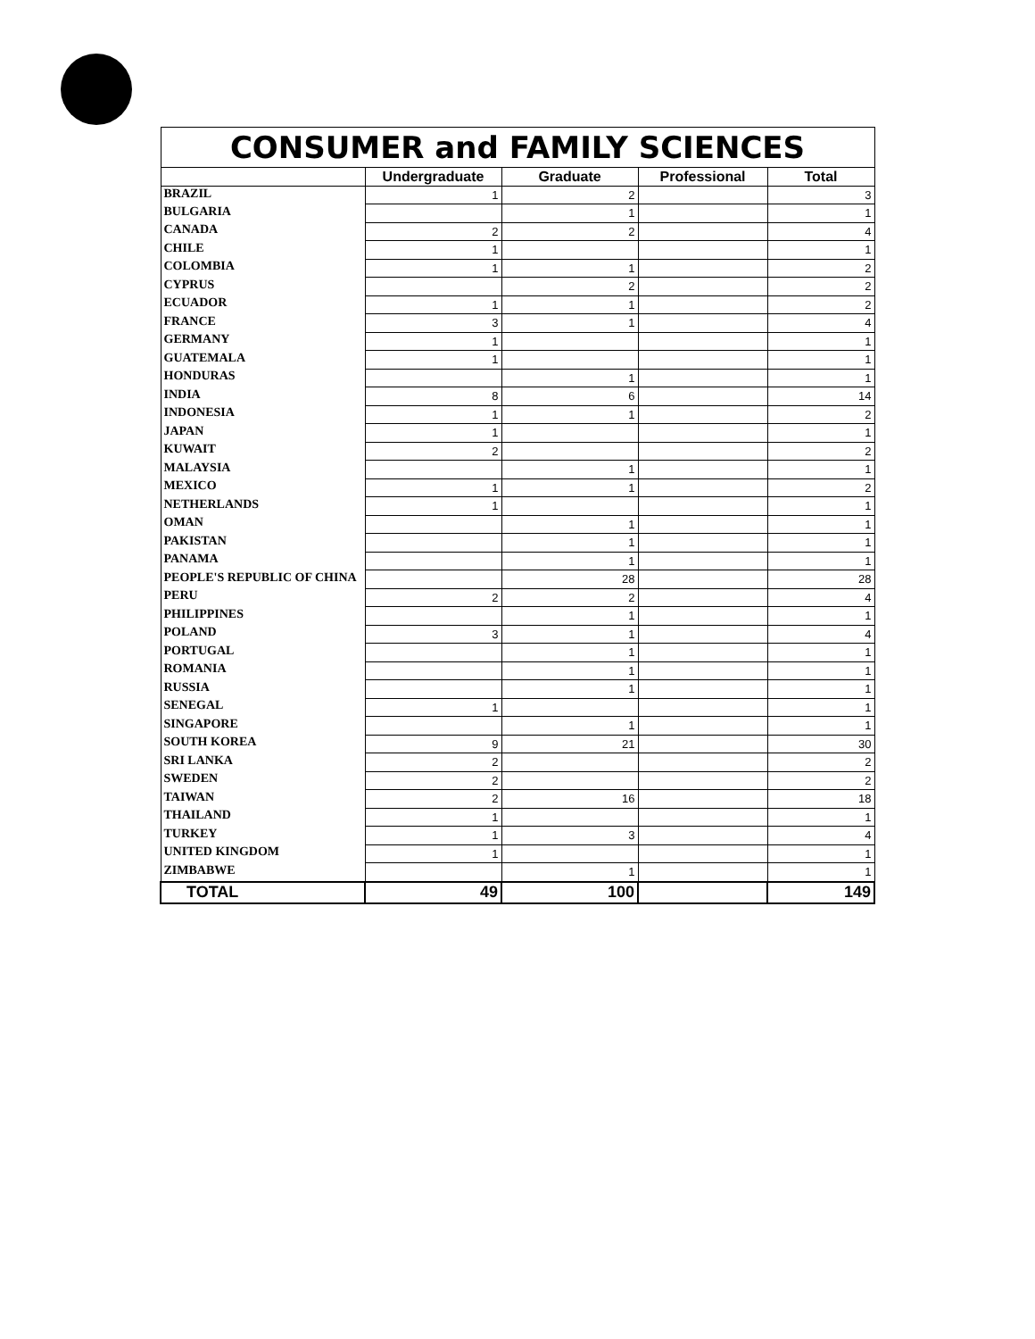| CONSUMER and FAMILY SCIENCES | | | | |
| --- | --- | --- | --- | --- |
| | Undergraduate | Graduate | Professional | Total |
| BRAZIL | 1 | 2 | | 3 |
| BULGARIA | | 1 | | 1 |
| CANADA | 2 | 2 | | 4 |
| CHILE | 1 | | | 1 |
| COLOMBIA | 1 | 1 | | 2 |
| CYPRUS | | 2 | | 2 |
| ECUADOR | 1 | 1 | | 2 |
| FRANCE | 3 | 1 | | 4 |
| GERMANY | 1 | | | 1 |
| GUATEMALA | 1 | | | 1 |
| HONDURAS | | 1 | | 1 |
| INDIA | 8 | 6 | | 14 |
| INDONESIA | 1 | 1 | | 2 |
| JAPAN | 1 | | | 1 |
| KUWAIT | 2 | | | 2 |
| MALAYSIA | | 1 | | 1 |
| MEXICO | 1 | 1 | | 2 |
| NETHERLANDS | 1 | | | 1 |
| OMAN | | 1 | | 1 |
| PAKISTAN | | 1 | | 1 |
| PANAMA | | 1 | | 1 |
| PEOPLE'S REPUBLIC OF CHINA | | 28 | | 28 |
| PERU | 2 | 2 | | 4 |
| PHILIPPINES | | 1 | | 1 |
| POLAND | 3 | 1 | | 4 |
| PORTUGAL | | 1 | | 1 |
| ROMANIA | | 1 | | 1 |
| RUSSIA | | 1 | | 1 |
| SENEGAL | 1 | | | 1 |
| SINGAPORE | | 1 | | 1 |
| SOUTH KOREA | 9 | 21 | | 30 |
| SRI LANKA | 2 | | | 2 |
| SWEDEN | 2 | | | 2 |
| TAIWAN | 2 | 16 | | 18 |
| THAILAND | 1 | | | 1 |
| TURKEY | 1 | 3 | | 4 |
| UNITED KINGDOM | 1 | | | 1 |
| ZIMBABWE | | 1 | | 1 |
| TOTAL | 49 | 100 | | 149 |